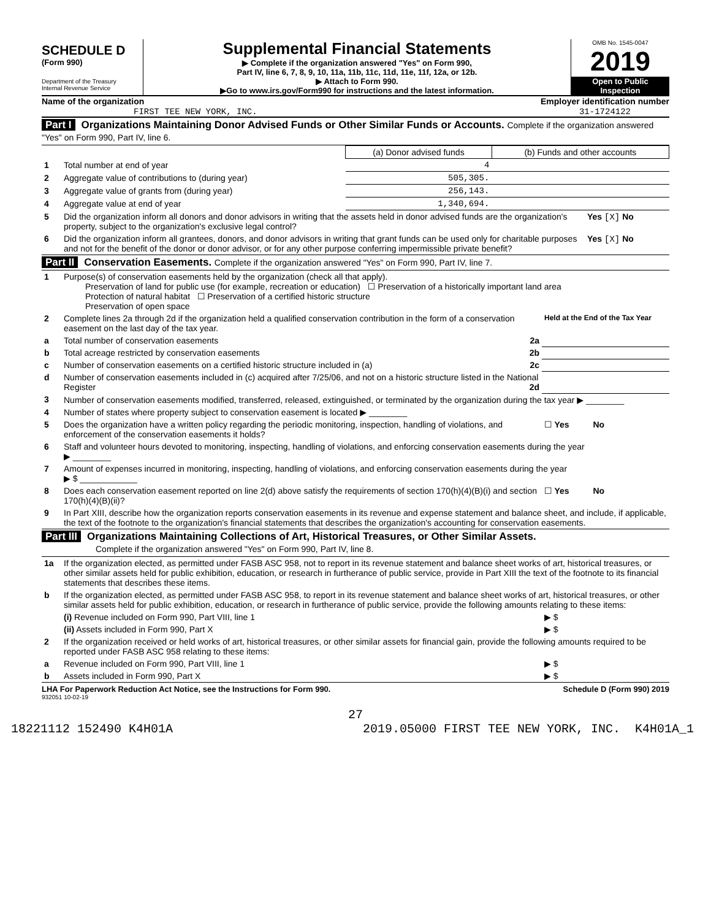SCHEDULE D
(Form 990)
Department of the Treasury
Internal Revenue Service
Supplemental Financial Statements
▶ Complete if the organization answered "Yes" on Form 990,
Part IV, line 6, 7, 8, 9, 10, 11a, 11b, 11c, 11d, 11e, 11f, 12a, or 12b.
▶ Attach to Form 990.
▶Go to www.irs.gov/Form990 for instructions and the latest information.
OMB No. 1545-0047
2019
Open to Public
Inspection
Name of the organization
FIRST TEE NEW YORK, INC.
Employer identification number
31-1724122
Part I Organizations Maintaining Donor Advised Funds or Other Similar Funds or Accounts. Complete if the organization answered "Yes" on Form 990, Part IV, line 6.
| | | (a) Donor advised funds | (b) Funds and other accounts |
| 1 | Total number at end of year | 4 | |
| 2 | Aggregate value of contributions to (during year) | 505,305. | |
| 3 | Aggregate value of grants from (during year) | 256,143. | |
| 4 | Aggregate value at end of year | 1,340,694. | |
| 5 | Did the organization inform all donors and donor advisors in writing that the assets held in donor advised funds are the organization's property, subject to the organization's exclusive legal control? | Yes [X] No |
| 6 | Did the organization inform all grantees, donors, and donor advisors in writing that grant funds can be used only for charitable purposes and not for the benefit of the donor or donor advisor, or for any other purpose conferring impermissible private benefit? | Yes [X] No |
Part II Conservation Easements. Complete if the organization answered "Yes" on Form 990, Part IV, line 7.
| 1 | Purpose(s) of conservation easements held by the organization (check all that apply). Preservation of land for public use (for example, recreation or education) ☐ Preservation of a historically important land area Protection of natural habitat ☐ Preservation of a certified historic structure Preservation of open space | |
| 2 | Complete lines 2a through 2d if the organization held a qualified conservation contribution in the form of a conservation easement on the last day of the tax year. | Held at the End of the Tax Year |
| a | Total number of conservation easements 2a | |
| b | Total acreage restricted by conservation easements 2b | |
| c | Number of conservation easements on a certified historic structure included in (a) 2c | |
| d | Number of conservation easements included in (c) acquired after 7/25/06, and not on a historic structure listed in the National Register 2d | |
| 3 | Number of conservation easements modified, transferred, released, extinguished, or terminated by the organization during the tax year ▶ ________ | |
| 4 | Number of states where property subject to conservation easement is located ▶ ________ | |
| 5 | Does the organization have a written policy regarding the periodic monitoring, inspection, handling of violations, and enforcement of the conservation easements it holds? | ☐ Yes No |
| 6 | Staff and volunteer hours devoted to monitoring, inspecting, handling of violations, and enforcing conservation easements during the year ▶ ________ | |
| 7 | Amount of expenses incurred in monitoring, inspecting, handling of violations, and enforcing conservation easements during the year ▶ $ ____________ | |
| 8 | Does each conservation easement reported on line 2(d) above satisfy the requirements of section 170(h)(4)(B)(i) and section 170(h)(4)(B)(ii)? | ☐ Yes No |
| 9 | In Part XIII, describe how the organization reports conservation easements in its revenue and expense statement and balance sheet, and include, if applicable, the text of the footnote to the organization's financial statements that describes the organization's accounting for conservation easements. | |
Part III Organizations Maintaining Collections of Art, Historical Treasures, or Other Similar Assets.
Complete if the organization answered "Yes" on Form 990, Part IV, line 8.
| 1a | If the organization elected, as permitted under FASB ASC 958, not to report in its revenue statement and balance sheet works of art, historical treasures, or other similar assets held for public exhibition, education, or research in furtherance of public service, provide in Part XIII the text of the footnote to its financial statements that describes these items. | |
| b | If the organization elected, as permitted under FASB ASC 958, to report in its revenue statement and balance sheet works of art, historical treasures, or other similar assets held for public exhibition, education, or research in furtherance of public service, provide the following amounts relating to these items: | |
| | (i) Revenue included on Form 990, Part VIII, line 1 | ▶ $ |
| | (ii) Assets included in Form 990, Part X | ▶ $ |
| 2 | If the organization received or held works of art, historical treasures, or other similar assets for financial gain, provide the following amounts required to be reported under FASB ASC 958 relating to these items: | |
| a | Revenue included on Form 990, Part VIII, line 1 | ▶ $ |
| b | Assets included in Form 990, Part X | ▶ $ |
LHA For Paperwork Reduction Act Notice, see the Instructions for Form 990. Schedule D (Form 990) 2019
932051 10-02-19
27
18221112 152490 K4H01A 2019.05000 FIRST TEE NEW YORK, INC. K4H01A_1